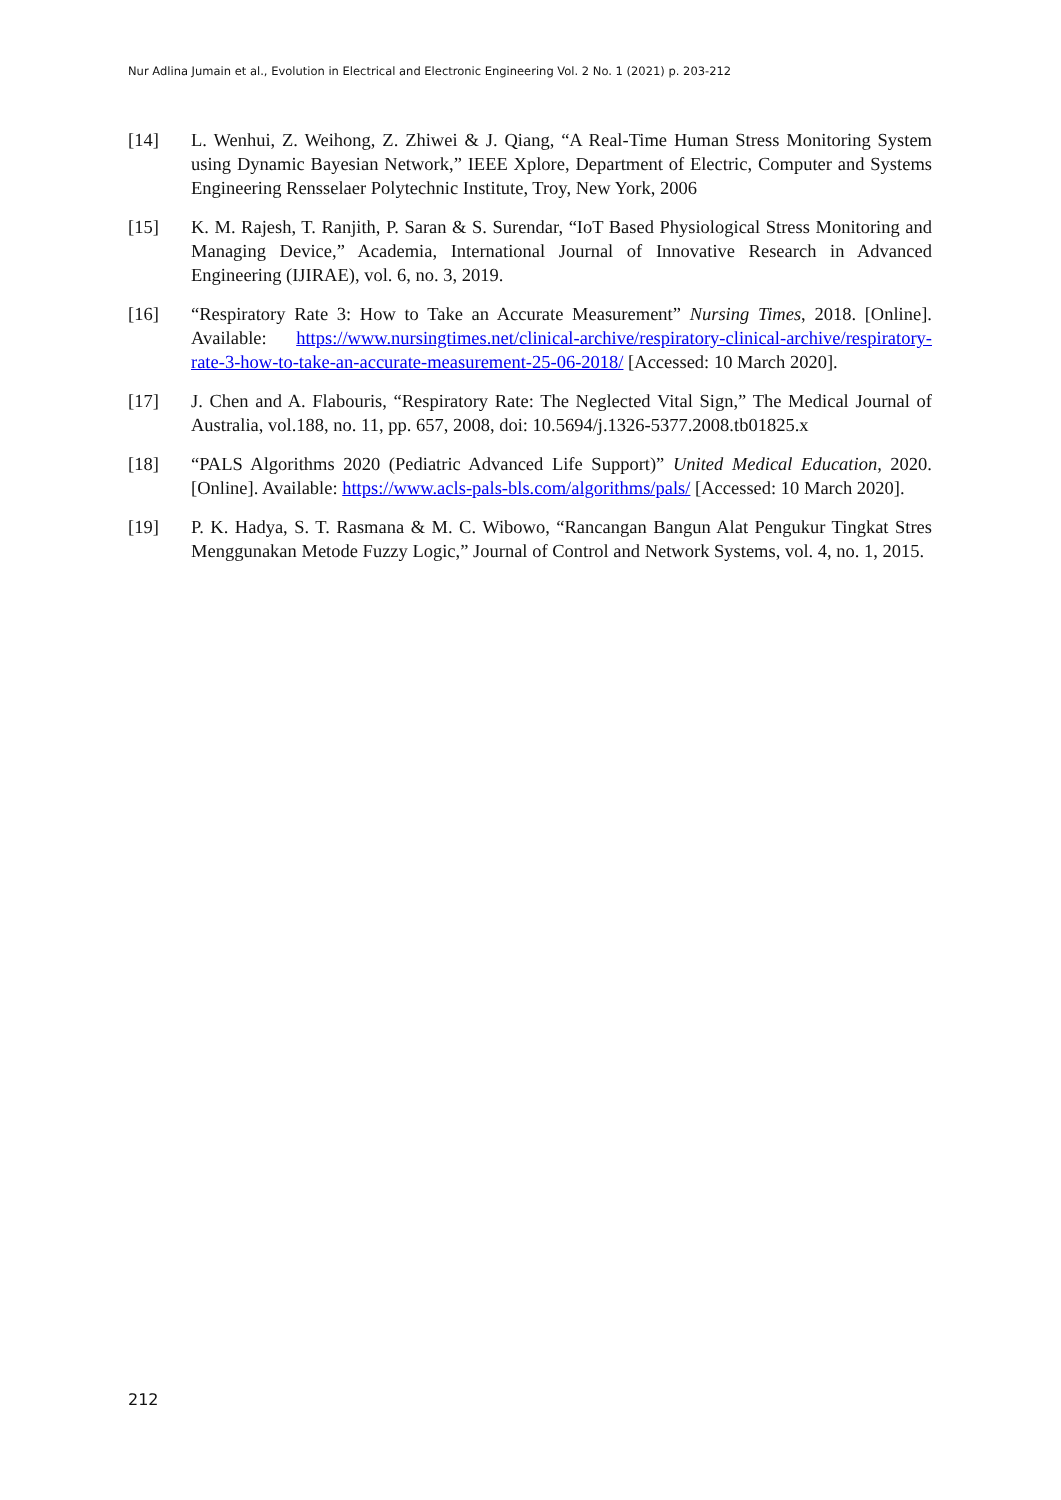Nur Adlina Jumain et al., Evolution in Electrical and Electronic Engineering Vol. 2 No. 1 (2021) p. 203-212
[14] L. Wenhui, Z. Weihong, Z. Zhiwei & J. Qiang, “A Real-Time Human Stress Monitoring System using Dynamic Bayesian Network,” IEEE Xplore, Department of Electric, Computer and Systems Engineering Rensselaer Polytechnic Institute, Troy, New York, 2006
[15] K. M. Rajesh, T. Ranjith, P. Saran & S. Surendar, “IoT Based Physiological Stress Monitoring and Managing Device,” Academia, International Journal of Innovative Research in Advanced Engineering (IJIRAE), vol. 6, no. 3, 2019.
[16] “Respiratory Rate 3: How to Take an Accurate Measurement” Nursing Times, 2018. [Online]. Available: https://www.nursingtimes.net/clinical-archive/respiratory-clinical-archive/respiratory-rate-3-how-to-take-an-accurate-measurement-25-06-2018/ [Accessed: 10 March 2020].
[17] J. Chen and A. Flabouris, “Respiratory Rate: The Neglected Vital Sign,” The Medical Journal of Australia, vol.188, no. 11, pp. 657, 2008, doi: 10.5694/j.1326-5377.2008.tb01825.x
[18] “PALS Algorithms 2020 (Pediatric Advanced Life Support)” United Medical Education, 2020. [Online]. Available: https://www.acls-pals-bls.com/algorithms/pals/ [Accessed: 10 March 2020].
[19] P. K. Hadya, S. T. Rasmana & M. C. Wibowo, “Rancangan Bangun Alat Pengukur Tingkat Stres Menggunakan Metode Fuzzy Logic,” Journal of Control and Network Systems, vol. 4, no. 1, 2015.
212